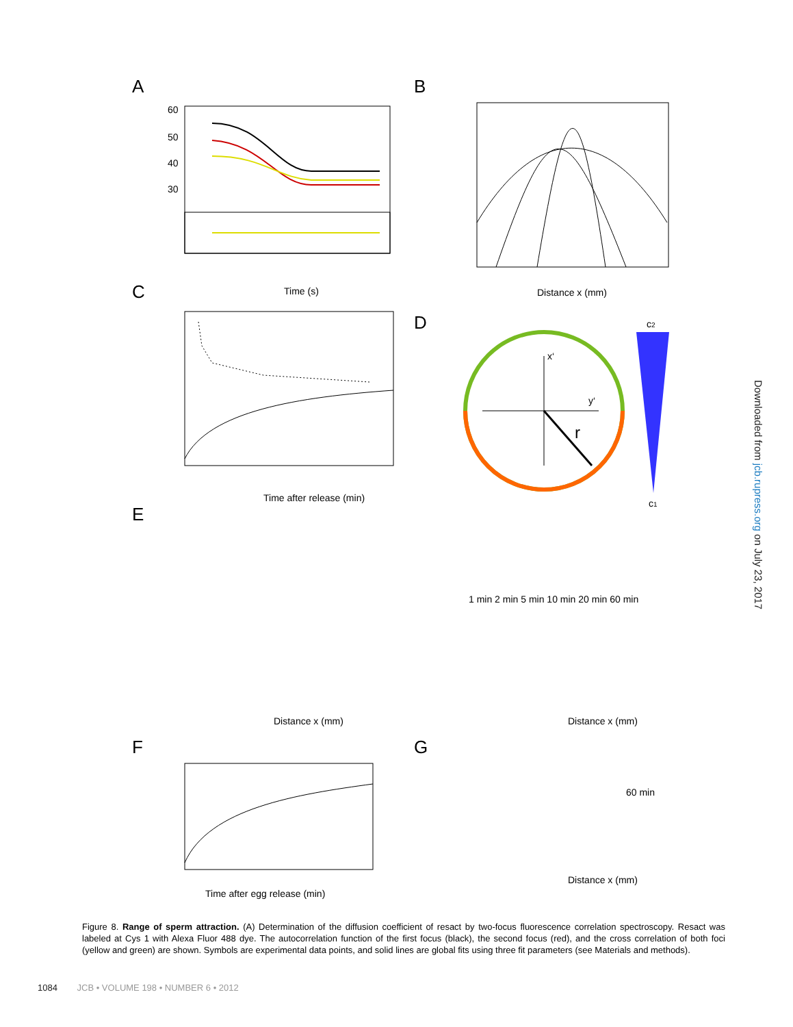A
60
50
40
30
Time (s)
C
Time after release (min)
B
Distance x (mm)
D
x‘
y‘
r
c2
c1
E
1 min 2 min 5 min 10 min 20 min 60 min
Distance x (mm)
Distance x (mm)
F
Time after egg release (min)
G
Distance x (mm)
60 min
Downloaded from jcb.rupress.org on July 23, 2017
Figure 8. Range of sperm attraction. (A) Determination of the diffusion coefficient of resact by two-focus fluorescence correlation spectroscopy. Resact was labeled at Cys 1 with Alexa Fluor 488 dye. The autocorrelation function of the first focus (black), the second focus (red), and the cross correlation of both foci (yellow and green) are shown. Symbols are experimental data points, and solid lines are global fits using three fit parameters (see Materials and methods).
1084 JCB • VOLUME 198 • NUMBER 6 • 2012